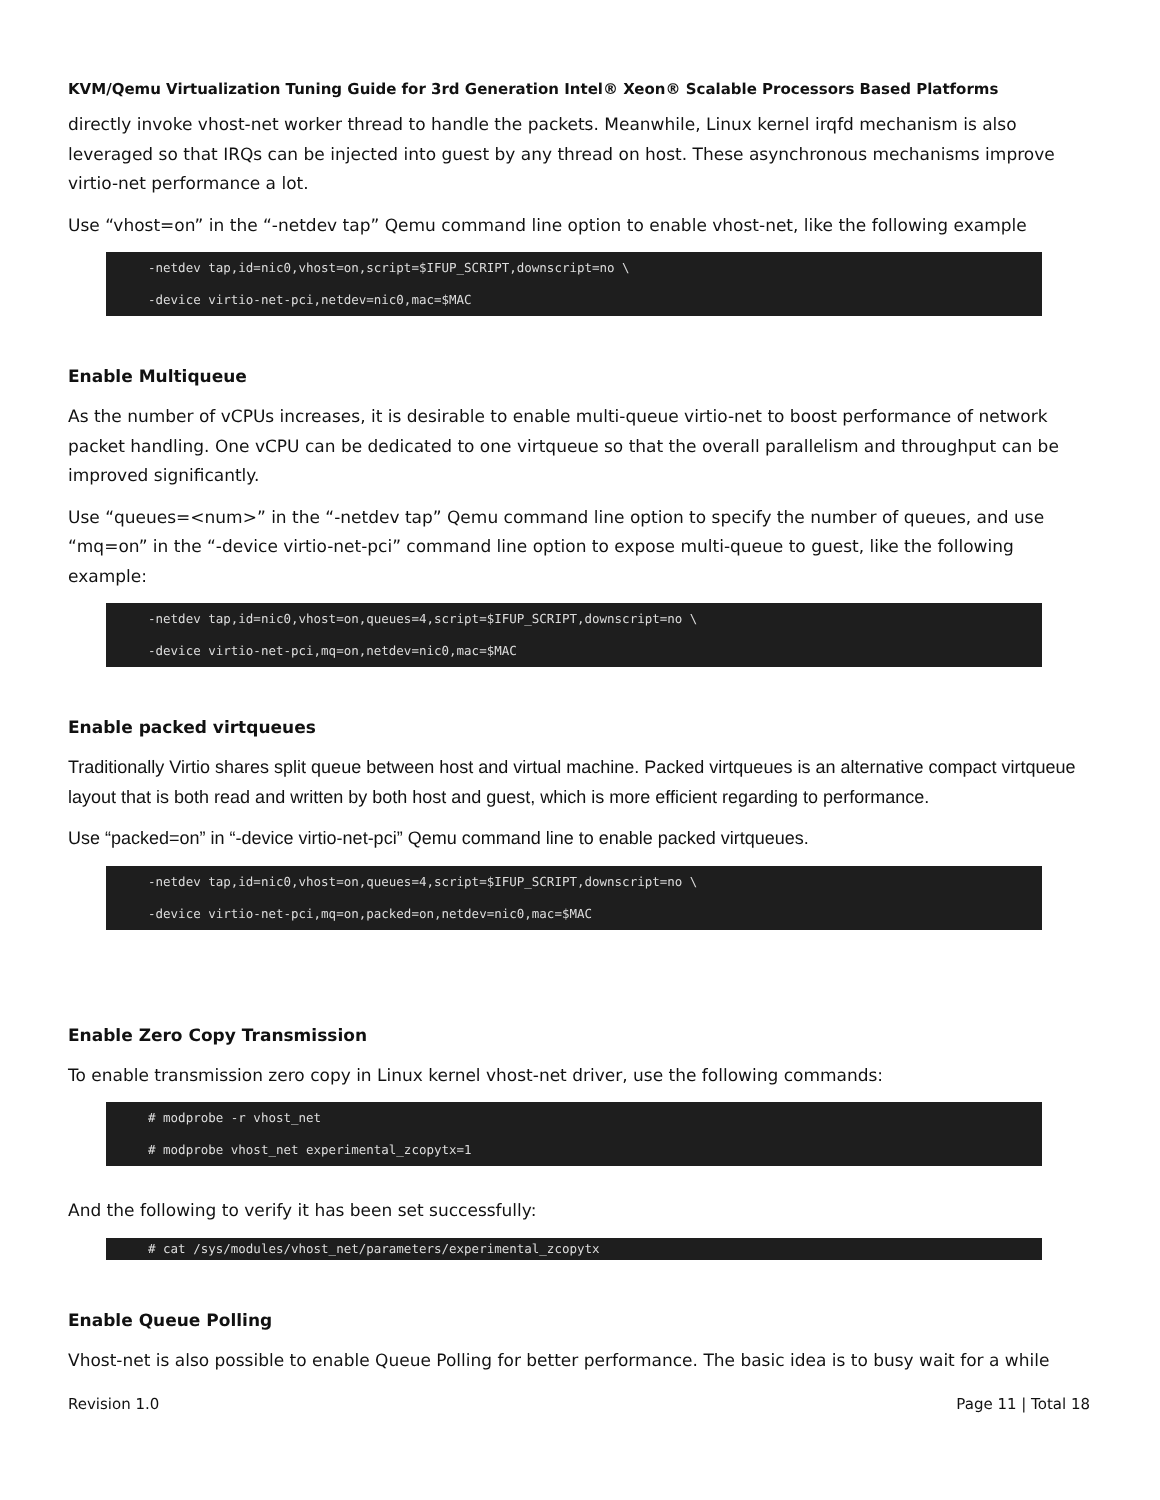KVM/Qemu Virtualization Tuning Guide for 3rd Generation Intel® Xeon® Scalable Processors Based Platforms
directly invoke vhost-net worker thread to handle the packets. Meanwhile, Linux kernel irqfd mechanism is also leveraged so that IRQs can be injected into guest by any thread on host. These asynchronous mechanisms improve virtio-net performance a lot.
Use “vhost=on” in the “-netdev tap” Qemu command line option to enable vhost-net, like the following example
-netdev tap,id=nic0,vhost=on,script=$IFUP_SCRIPT,downscript=no \
-device virtio-net-pci,netdev=nic0,mac=$MAC
Enable Multiqueue
As the number of vCPUs increases, it is desirable to enable multi-queue virtio-net to boost performance of network packet handling. One vCPU can be dedicated to one virtqueue so that the overall parallelism and throughput can be improved significantly.
Use “queues=<num>” in the “-netdev tap” Qemu command line option to specify the number of queues, and use “mq=on” in the “-device virtio-net-pci” command line option to expose multi-queue to guest, like the following example:
-netdev tap,id=nic0,vhost=on,queues=4,script=$IFUP_SCRIPT,downscript=no \
-device virtio-net-pci,mq=on,netdev=nic0,mac=$MAC
Enable packed virtqueues
Traditionally Virtio shares split queue between host and virtual machine. Packed virtqueues is an alternative compact virtqueue layout that is both read and written by both host and guest, which is more efficient regarding to performance.
Use “packed=on” in “-device virtio-net-pci” Qemu command line to enable packed virtqueues.
-netdev tap,id=nic0,vhost=on,queues=4,script=$IFUP_SCRIPT,downscript=no \
-device virtio-net-pci,mq=on,packed=on,netdev=nic0,mac=$MAC
Enable Zero Copy Transmission
To enable transmission zero copy in Linux kernel vhost-net driver, use the following commands:
# modprobe -r vhost_net
# modprobe vhost_net experimental_zcopytx=1
And the following to verify it has been set successfully:
# cat /sys/modules/vhost_net/parameters/experimental_zcopytx
Enable Queue Polling
Vhost-net is also possible to enable Queue Polling for better performance. The basic idea is to busy wait for a while
Revision 1.0 Page 11 | Total 18